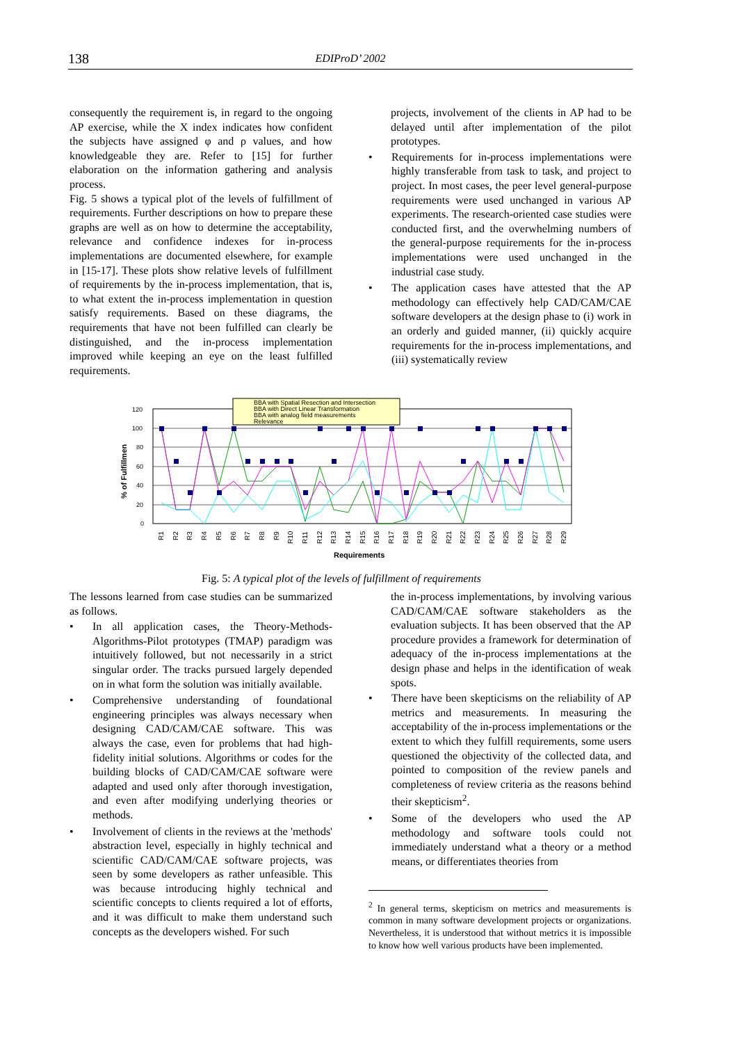138 EDIProD’ 2002
consequently the requirement is, in regard to the ongoing AP exercise, while the Χ index indicates how confident the subjects have assigned φ and ρ values, and how knowledgeable they are. Refer to [15] for further elaboration on the information gathering and analysis process.
Fig. 5 shows a typical plot of the levels of fulfillment of requirements. Further descriptions on how to prepare these graphs are well as on how to determine the acceptability, relevance and confidence indexes for in-process implementations are documented elsewhere, for example in [15-17]. These plots show relative levels of fulfillment of requirements by the in-process implementation, that is, to what extent the in-process implementation in question satisfy requirements. Based on these diagrams, the requirements that have not been fulfilled can clearly be distinguished, and the in-process implementation improved while keeping an eye on the least fulfilled requirements.
projects, involvement of the clients in AP had to be delayed until after implementation of the pilot prototypes.
• Requirements for in-process implementations were highly transferable from task to task, and project to project. In most cases, the peer level general-purpose requirements were used unchanged in various AP experiments. The research-oriented case studies were conducted first, and the overwhelming numbers of the general-purpose requirements for the in-process implementations were used unchanged in the industrial case study.
• The application cases have attested that the AP methodology can effectively help CAD/CAM/CAE software developers at the design phase to (i) work in an orderly and guided manner, (ii) quickly acquire requirements for the in-process implementations, and (iii) systematically review
120
100
80
60
40
20
0
% of Fulfillmen
BBA with Spatial Resection and Intersection
BBA with Direct Linear Transformation
BBA with analog field measurements
Relevance
R1
R2
R3
R4
R5
R6
R7
R8
R9
R10
R11
R12
R13
R14
R15
R16
R17
R18
R19
R20
R21
R22
R23
R24
R25
R26
R27
R28
R29
Requirements
Fig. 5: A typical plot of the levels of fulfillment of requirements
The lessons learned from case studies can be summarized as follows.
• In all application cases, the Theory-Methods-Algorithms-Pilot prototypes (TMAP) paradigm was intuitively followed, but not necessarily in a strict singular order. The tracks pursued largely depended on in what form the solution was initially available.
• Comprehensive understanding of foundational engineering principles was always necessary when designing CAD/CAM/CAE software. This was always the case, even for problems that had high-fidelity initial solutions. Algorithms or codes for the building blocks of CAD/CAM/CAE software were adapted and used only after thorough investigation, and even after modifying underlying theories or methods.
• Involvement of clients in the reviews at the 'methods' abstraction level, especially in highly technical and scientific CAD/CAM/CAE software projects, was seen by some developers as rather unfeasible. This was because introducing highly technical and scientific concepts to clients required a lot of efforts, and it was difficult to make them understand such concepts as the developers wished. For such
the in-process implementations, by involving various CAD/CAM/CAE software stakeholders as the evaluation subjects. It has been observed that the AP procedure provides a framework for determination of adequacy of the in-process implementations at the design phase and helps in the identification of weak spots.
• There have been skepticisms on the reliability of AP metrics and measurements. In measuring the acceptability of the in-process implementations or the extent to which they fulfill requirements, some users questioned the objectivity of the collected data, and pointed to composition of the review panels and completeness of review criteria as the reasons behind their skepticism<sup>2</sup>.
• Some of the developers who used the AP methodology and software tools could not immediately understand what a theory or a method means, or differentiates theories from
<sup>2</sup> In general terms, skepticism on metrics and measurements is common in many software development projects or organizations. Nevertheless, it is understood that without metrics it is impossible to know how well various products have been implemented.